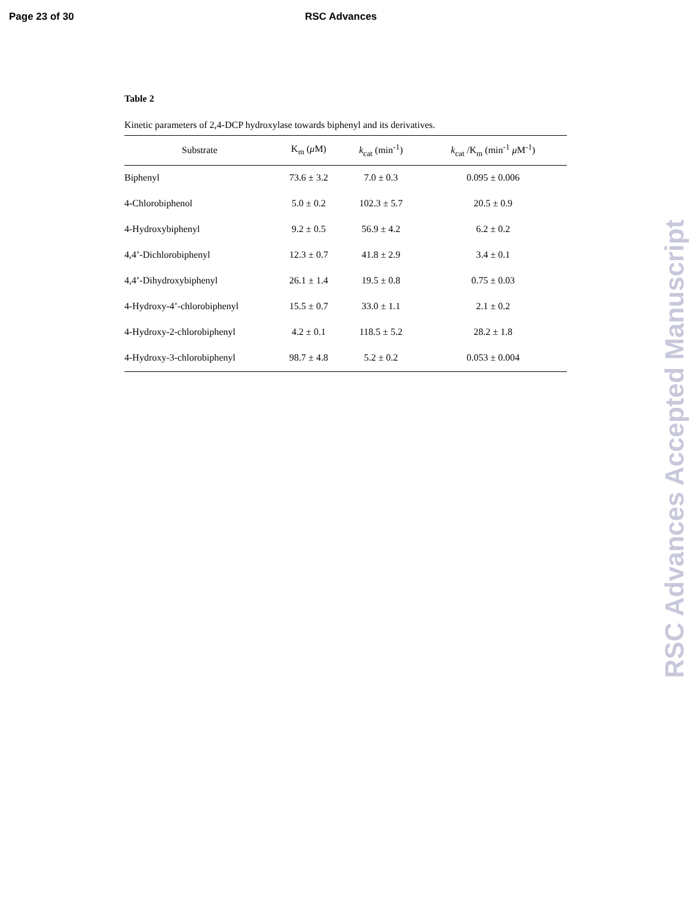Page 23 of 30 RSC Advances
Table 2
Kinetic parameters of 2,4-DCP hydroxylase towards biphenyl and its derivatives.
| Substrate | K<sub>m</sub> ( μ M) | k<sub>cat</sub> (min<sup>-1</sup>) | k<sub>cat</sub> /K<sub>m</sub> (min<sup>-1</sup> μ M<sup>-1</sup>) |
| --- | --- | --- | --- |
| Biphenyl | 73.6 ± 3.2 | 7.0 ± 0.3 | 0.095 ± 0.006 |
| 4-Chlorobiphenol | 5.0 ± 0.2 | 102.3 ± 5.7 | 20.5 ± 0.9 |
| 4-Hydroxybiphenyl | 9.2 ± 0.5 | 56.9 ± 4.2 | 6.2 ± 0.2 |
| 4,4’-Dichlorobiphenyl | 12.3 ± 0.7 | 41.8 ± 2.9 | 3.4 ± 0.1 |
| 4,4’-Dihydroxybiphenyl | 26.1 ± 1.4 | 19.5 ± 0.8 | 0.75 ± 0.03 |
| 4-Hydroxy-4’-chlorobiphenyl | 15.5 ± 0.7 | 33.0 ± 1.1 | 2.1 ± 0.2 |
| 4-Hydroxy-2-chlorobiphenyl | 4.2 ± 0.1 | 118.5 ± 5.2 | 28.2 ± 1.8 |
| 4-Hydroxy-3-chlorobiphenyl | 98.7 ± 4.8 | 5.2 ± 0.2 | 0.053 ± 0.004 |
RSC Advances Accepted Manuscript